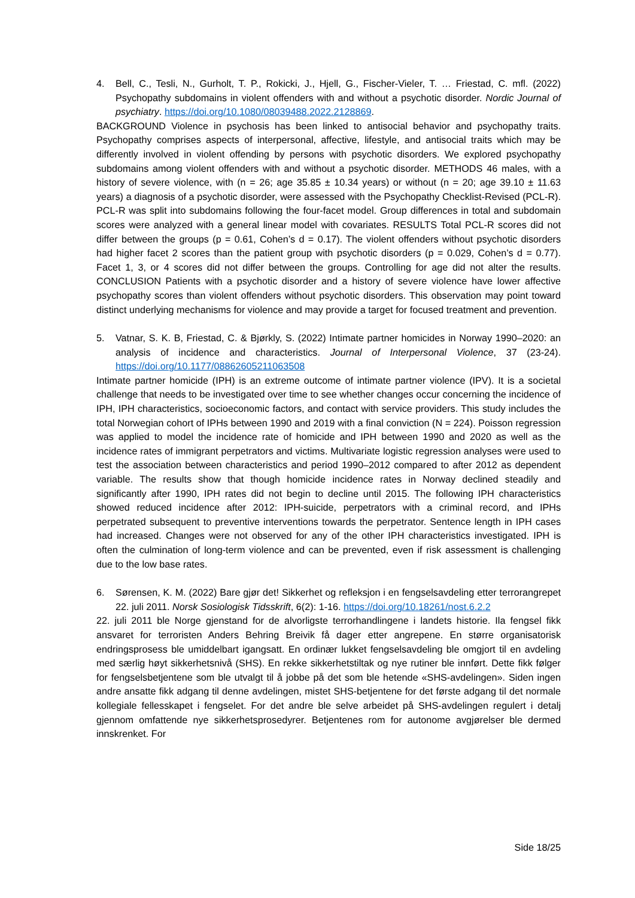4. Bell, C., Tesli, N., Gurholt, T. P., Rokicki, J., Hjell, G., Fischer-Vieler, T. … Friestad, C. mfl. (2022) Psychopathy subdomains in violent offenders with and without a psychotic disorder. Nordic Journal of psychiatry. https://doi.org/10.1080/08039488.2022.2128869.
BACKGROUND Violence in psychosis has been linked to antisocial behavior and psychopathy traits. Psychopathy comprises aspects of interpersonal, affective, lifestyle, and antisocial traits which may be differently involved in violent offending by persons with psychotic disorders. We explored psychopathy subdomains among violent offenders with and without a psychotic disorder. METHODS 46 males, with a history of severe violence, with (n = 26; age 35.85 ± 10.34 years) or without (n = 20; age 39.10 ± 11.63 years) a diagnosis of a psychotic disorder, were assessed with the Psychopathy Checklist-Revised (PCL-R). PCL-R was split into subdomains following the four-facet model. Group differences in total and subdomain scores were analyzed with a general linear model with covariates. RESULTS Total PCL-R scores did not differ between the groups (p = 0.61, Cohen’s d = 0.17). The violent offenders without psychotic disorders had higher facet 2 scores than the patient group with psychotic disorders (p = 0.029, Cohen’s d = 0.77). Facet 1, 3, or 4 scores did not differ between the groups. Controlling for age did not alter the results. CONCLUSION Patients with a psychotic disorder and a history of severe violence have lower affective psychopathy scores than violent offenders without psychotic disorders. This observation may point toward distinct underlying mechanisms for violence and may provide a target for focused treatment and prevention.
5. Vatnar, S. K. B, Friestad, C. & Bjørkly, S. (2022) Intimate partner homicides in Norway 1990–2020: an analysis of incidence and characteristics. Journal of Interpersonal Violence, 37 (23-24). https://doi.org/10.1177/08862605211063508
Intimate partner homicide (IPH) is an extreme outcome of intimate partner violence (IPV). It is a societal challenge that needs to be investigated over time to see whether changes occur concerning the incidence of IPH, IPH characteristics, socioeconomic factors, and contact with service providers. This study includes the total Norwegian cohort of IPHs between 1990 and 2019 with a final conviction (N = 224). Poisson regression was applied to model the incidence rate of homicide and IPH between 1990 and 2020 as well as the incidence rates of immigrant perpetrators and victims. Multivariate logistic regression analyses were used to test the association between characteristics and period 1990–2012 compared to after 2012 as dependent variable. The results show that though homicide incidence rates in Norway declined steadily and significantly after 1990, IPH rates did not begin to decline until 2015. The following IPH characteristics showed reduced incidence after 2012: IPH-suicide, perpetrators with a criminal record, and IPHs perpetrated subsequent to preventive interventions towards the perpetrator. Sentence length in IPH cases had increased. Changes were not observed for any of the other IPH characteristics investigated. IPH is often the culmination of long-term violence and can be prevented, even if risk assessment is challenging due to the low base rates.
6. Sørensen, K. M. (2022) Bare gjør det! Sikkerhet og refleksjon i en fengselsavdeling etter terrorangrepet 22. juli 2011. Norsk Sosiologisk Tidsskrift, 6(2): 1-16. https://doi.org/10.18261/nost.6.2.2
22. juli 2011 ble Norge gjenstand for de alvorligste terrorhandlingene i landets historie. Ila fengsel fikk ansvaret for terroristen Anders Behring Breivik få dager etter angrepene. En større organisatorisk endringsprosess ble umiddelbart igangsatt. En ordinær lukket fengselsavdeling ble omgjort til en avdeling med særlig høyt sikkerhetsnivå (SHS). En rekke sikkerhetstiltak og nye rutiner ble innført. Dette fikk følger for fengselsbetjentene som ble utvalgt til å jobbe på det som ble hetende «SHS-avdelingen». Siden ingen andre ansatte fikk adgang til denne avdelingen, mistet SHS-betjentene for det første adgang til det normale kollegiale fellesskapet i fengselet. For det andre ble selve arbeidet på SHS-avdelingen regulert i detalj gjennom omfattende nye sikkerhetsprosedyrer. Betjentenes rom for autonome avgjørelser ble dermed innskrenket. For
Side 18/25